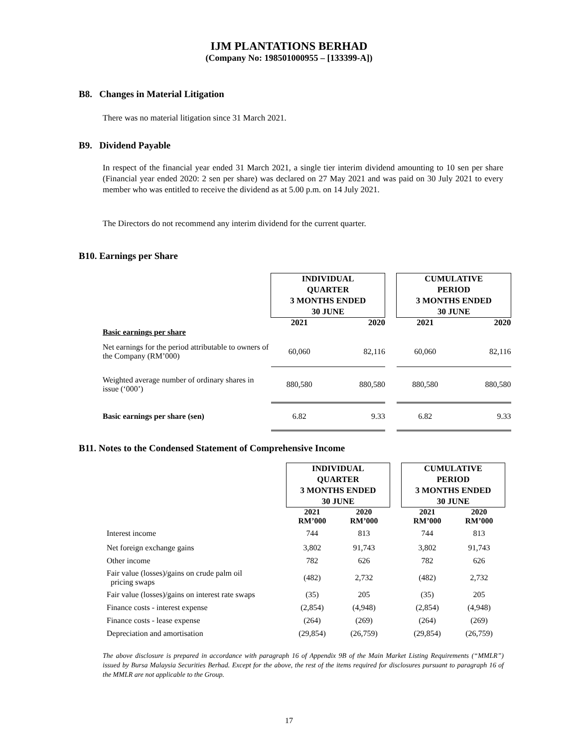IJM PLANTATIONS BERHAD
(Company No: 198501000955 – [133399-A])
B8. Changes in Material Litigation
There was no material litigation since 31 March 2021.
B9. Dividend Payable
In respect of the financial year ended 31 March 2021, a single tier interim dividend amounting to 10 sen per share (Financial year ended 2020: 2 sen per share) was declared on 27 May 2021 and was paid on 30 July 2021 to every member who was entitled to receive the dividend as at 5.00 p.m. on 14 July 2021.
The Directors do not recommend any interim dividend for the current quarter.
B10. Earnings per Share
| | INDIVIDUAL QUARTER 3 MONTHS ENDED 30 JUNE | | | CUMULATIVE PERIOD 3 MONTHS ENDED 30 JUNE | |
| | 2021 | 2020 | | 2021 | 2020 |
| Basic earnings per share | | | | | |
| Net earnings for the period attributable to owners of the Company (RM’000) | 60,060 | 82,116 | | 60,060 | 82,116 |
| Weighted average number of ordinary shares in issue (‘000’) | 880,580 | 880,580 | | 880,580 | 880,580 |
| Basic earnings per share (sen) | 6.82 | 9.33 | | 6.82 | 9.33 |
B11. Notes to the Condensed Statement of Comprehensive Income
| | INDIVIDUAL QUARTER 3 MONTHS ENDED 30 JUNE | | | CUMULATIVE PERIOD 3 MONTHS ENDED 30 JUNE | |
| | 2021 RM’000 | 2020 RM’000 | | 2021 RM’000 | 2020 RM’000 |
| Interest income | 744 | 813 | | 744 | 813 |
| Net foreign exchange gains | 3,802 | 91,743 | | 3,802 | 91,743 |
| Other income | 782 | 626 | | 782 | 626 |
| Fair value (losses)/gains on crude palm oil pricing swaps | (482) | 2,732 | | (482) | 2,732 |
| Fair value (losses)/gains on interest rate swaps | (35) | 205 | | (35) | 205 |
| Finance costs - interest expense | (2,854) | (4,948) | | (2,854) | (4,948) |
| Finance costs - lease expense | (264) | (269) | | (264) | (269) |
| Depreciation and amortisation | (29,854) | (26,759) | | (29,854) | (26,759) |
The above disclosure is prepared in accordance with paragraph 16 of Appendix 9B of the Main Market Listing Requirements (“MMLR”) issued by Bursa Malaysia Securities Berhad. Except for the above, the rest of the items required for disclosures pursuant to paragraph 16 of the MMLR are not applicable to the Group.
17